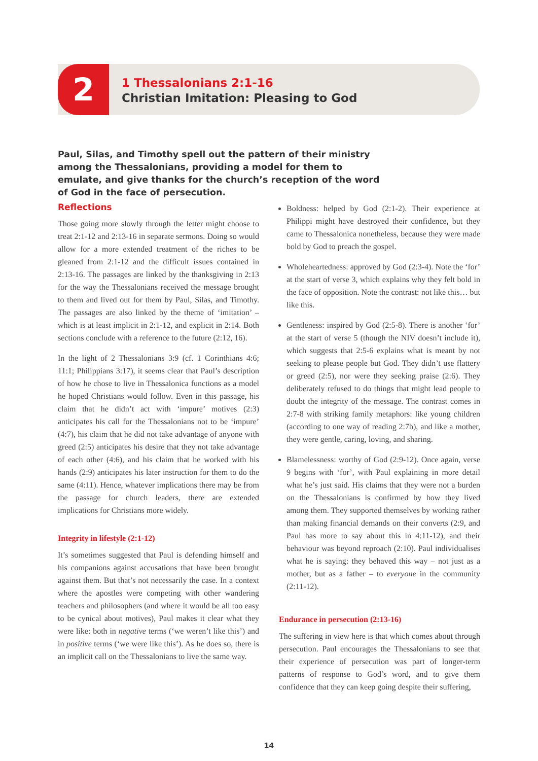2
1 Thessalonians 2:1-16
Christian Imitation: Pleasing to God
Paul, Silas, and Timothy spell out the pattern of their ministry among the Thessalonians, providing a model for them to emulate, and give thanks for the church’s reception of the word of God in the face of persecution.
Reflections
Those going more slowly through the letter might choose to treat 2:1-12 and 2:13-16 in separate sermons. Doing so would allow for a more extended treatment of the riches to be gleaned from 2:1-12 and the difficult issues contained in 2:13-16. The passages are linked by the thanksgiving in 2:13 for the way the Thessalonians received the message brought to them and lived out for them by Paul, Silas, and Timothy. The passages are also linked by the theme of ‘imitation’ – which is at least implicit in 2:1-12, and explicit in 2:14. Both sections conclude with a reference to the future (2:12, 16).
In the light of 2 Thessalonians 3:9 (cf. 1 Corinthians 4:6; 11:1; Philippians 3:17), it seems clear that Paul’s description of how he chose to live in Thessalonica functions as a model he hoped Christians would follow. Even in this passage, his claim that he didn’t act with ‘impure’ motives (2:3) anticipates his call for the Thessalonians not to be ‘impure’ (4:7), his claim that he did not take advantage of anyone with greed (2:5) anticipates his desire that they not take advantage of each other (4:6), and his claim that he worked with his hands (2:9) anticipates his later instruction for them to do the same (4:11). Hence, whatever implications there may be from the passage for church leaders, there are extended implications for Christians more widely.
Integrity in lifestyle (2:1-12)
It’s sometimes suggested that Paul is defending himself and his companions against accusations that have been brought against them. But that’s not necessarily the case. In a context where the apostles were competing with other wandering teachers and philosophers (and where it would be all too easy to be cynical about motives), Paul makes it clear what they were like: both in negative terms (‘we weren’t like this’) and in positive terms (‘we were like this’). As he does so, there is an implicit call on the Thessalonians to live the same way.
Boldness: helped by God (2:1-2). Their experience at Philippi might have destroyed their confidence, but they came to Thessalonica nonetheless, because they were made bold by God to preach the gospel.
Wholeheartedness: approved by God (2:3-4). Note the ‘for’ at the start of verse 3, which explains why they felt bold in the face of opposition. Note the contrast: not like this… but like this.
Gentleness: inspired by God (2:5-8). There is another ‘for’ at the start of verse 5 (though the NIV doesn’t include it), which suggests that 2:5-6 explains what is meant by not seeking to please people but God. They didn’t use flattery or greed (2:5), nor were they seeking praise (2:6). They deliberately refused to do things that might lead people to doubt the integrity of the message. The contrast comes in 2:7-8 with striking family metaphors: like young children (according to one way of reading 2:7b), and like a mother, they were gentle, caring, loving, and sharing.
Blamelessness: worthy of God (2:9-12). Once again, verse 9 begins with ‘for’, with Paul explaining in more detail what he’s just said. His claims that they were not a burden on the Thessalonians is confirmed by how they lived among them. They supported themselves by working rather than making financial demands on their converts (2:9, and Paul has more to say about this in 4:11-12), and their behaviour was beyond reproach (2:10). Paul individualises what he is saying: they behaved this way – not just as a mother, but as a father – to everyone in the community (2:11-12).
Endurance in persecution (2:13-16)
The suffering in view here is that which comes about through persecution. Paul encourages the Thessalonians to see that their experience of persecution was part of longer-term patterns of response to God’s word, and to give them confidence that they can keep going despite their suffering,
14